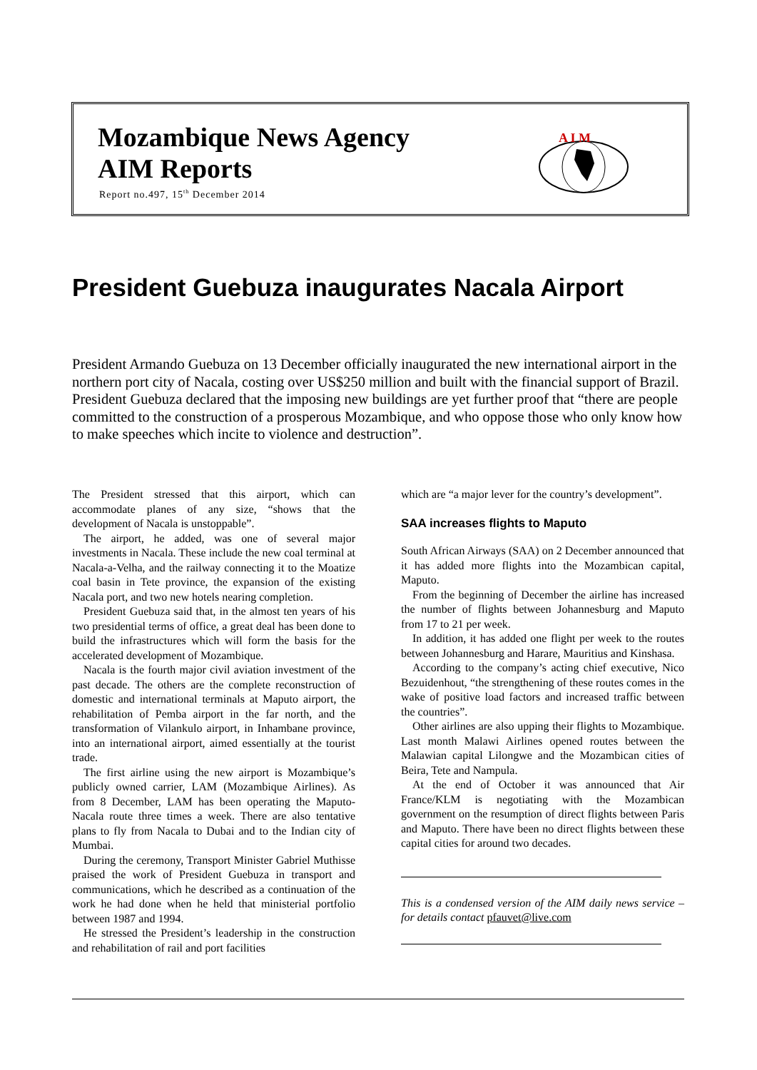Mozambique News Agency
AIM Reports
Report no.497, 15<sup>th</sup> December 2014
A I M
President Guebuza inaugurates Nacala Airport
President Armando Guebuza on 13 December officially inaugurated the new international airport in the northern port city of Nacala, costing over US$250 million and built with the financial support of Brazil. President Guebuza declared that the imposing new buildings are yet further proof that “there are people committed to the construction of a prosperous Mozambique, and who oppose those who only know how to make speeches which incite to violence and destruction”.
The President stressed that this airport, which can accommodate planes of any size, “shows that the development of Nacala is unstoppable”.
The airport, he added, was one of several major investments in Nacala. These include the new coal terminal at Nacala-a-Velha, and the railway connecting it to the Moatize coal basin in Tete province, the expansion of the existing Nacala port, and two new hotels nearing completion.
President Guebuza said that, in the almost ten years of his two presidential terms of office, a great deal has been done to build the infrastructures which will form the basis for the accelerated development of Mozambique.
Nacala is the fourth major civil aviation investment of the past decade. The others are the complete reconstruction of domestic and international terminals at Maputo airport, the rehabilitation of Pemba airport in the far north, and the transformation of Vilankulo airport, in Inhambane province, into an international airport, aimed essentially at the tourist trade.
The first airline using the new airport is Mozambique’s publicly owned carrier, LAM (Mozambique Airlines). As from 8 December, LAM has been operating the Maputo-Nacala route three times a week. There are also tentative plans to fly from Nacala to Dubai and to the Indian city of Mumbai.
During the ceremony, Transport Minister Gabriel Muthisse praised the work of President Guebuza in transport and communications, which he described as a continuation of the work he had done when he held that ministerial portfolio between 1987 and 1994.
He stressed the President’s leadership in the construction and rehabilitation of rail and port facilities
which are “a major lever for the country’s development”.
SAA increases flights to Maputo
South African Airways (SAA) on 2 December announced that it has added more flights into the Mozambican capital, Maputo.
From the beginning of December the airline has increased the number of flights between Johannesburg and Maputo from 17 to 21 per week.
In addition, it has added one flight per week to the routes between Johannesburg and Harare, Mauritius and Kinshasa.
According to the company’s acting chief executive, Nico Bezuidenhout, “the strengthening of these routes comes in the wake of positive load factors and increased traffic between the countries”.
Other airlines are also upping their flights to Mozambique. Last month Malawi Airlines opened routes between the Malawian capital Lilongwe and the Mozambican cities of Beira, Tete and Nampula.
At the end of October it was announced that Air France/KLM is negotiating with the Mozambican government on the resumption of direct flights between Paris and Maputo. There have been no direct flights between these capital cities for around two decades.
This is a condensed version of the AIM daily news service – for details contact pfauvet@live.com